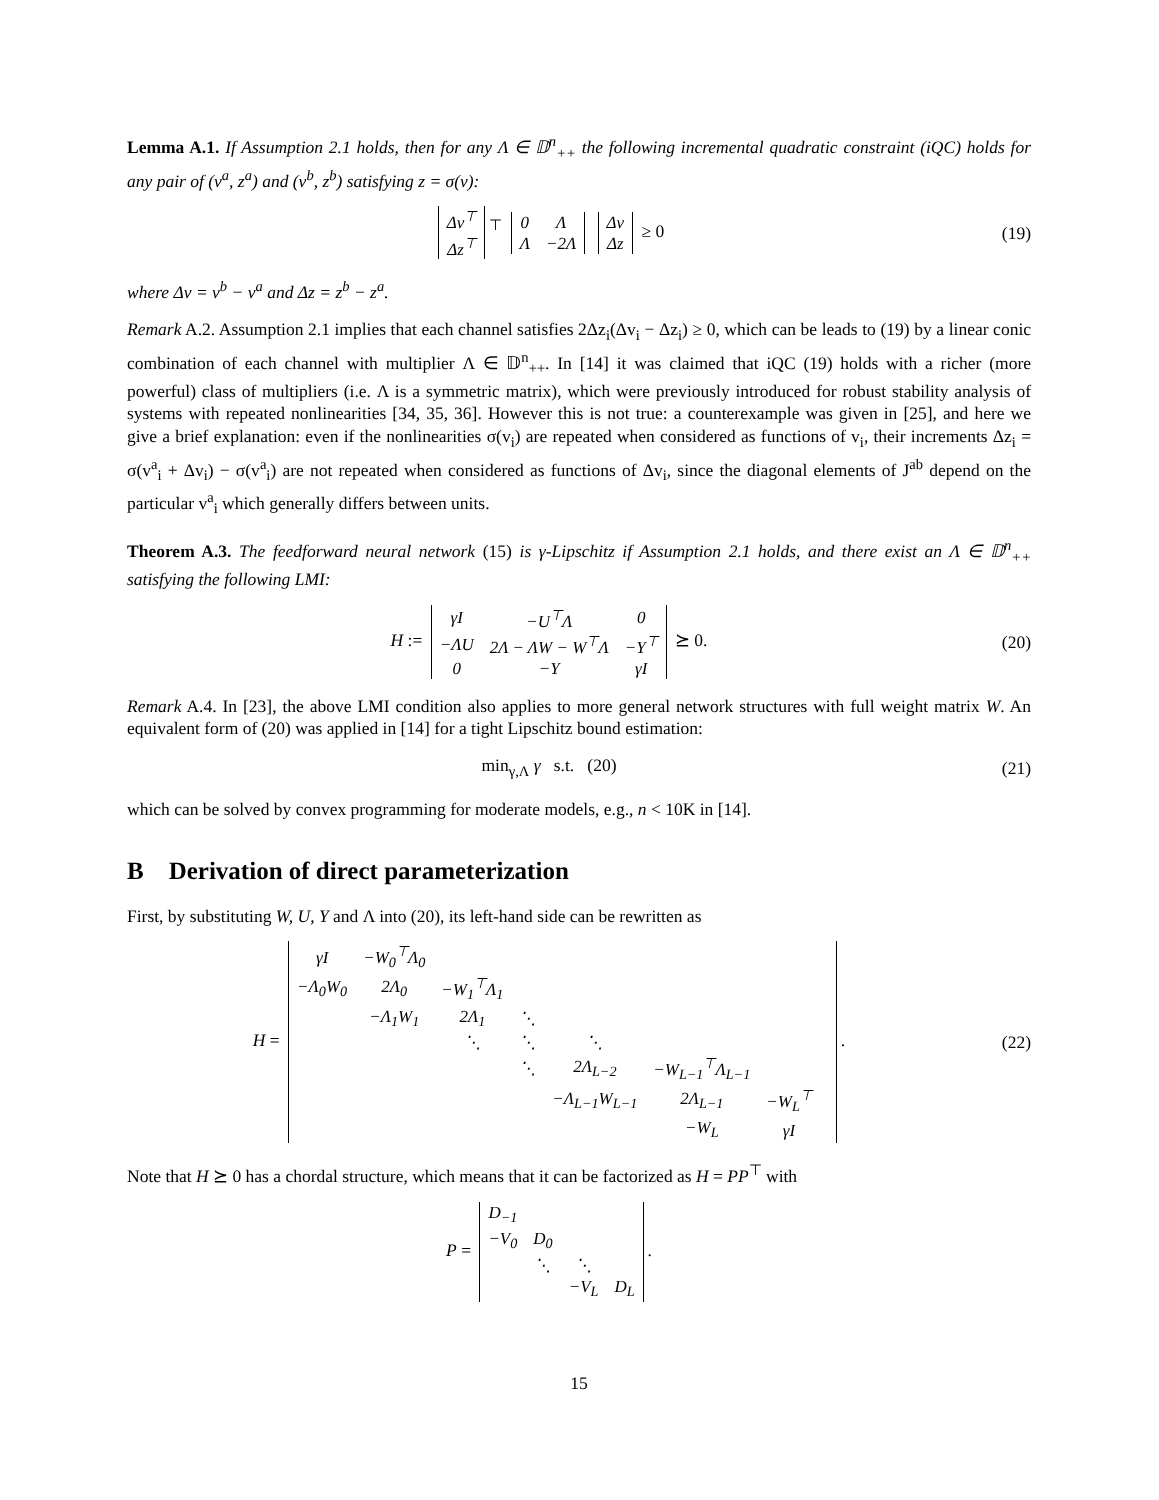Lemma A.1. If Assumption 2.1 holds, then for any Λ ∈ 𝔻<sup>n</sup><sub>++</sub> the following incremental quadratic constraint (iQC) holds for any pair of (v<sup>a</sup>, z<sup>a</sup>) and (v<sup>b</sup>, z<sup>b</sup>) satisfying z = σ(v):
| Δv<sup>⊤</sup> |
| Δz<sup>⊤</sup> |
<sup>⊤</sup>
| 0 | Λ |
| Λ | −2Λ |
| Δv |
| Δz |
≥ 0
(19)
where Δv = v<sup>b</sup> − v<sup>a</sup> and Δz = z<sup>b</sup> − z<sup>a</sup>.
Remark A.2. Assumption 2.1 implies that each channel satisfies 2Δz<sub>i</sub>(Δv<sub>i</sub> − Δz<sub>i</sub>) ≥ 0, which can be leads to (19) by a linear conic combination of each channel with multiplier Λ ∈ 𝔻<sup>n</sup><sub>++</sub>. In [14] it was claimed that iQC (19) holds with a richer (more powerful) class of multipliers (i.e. Λ is a symmetric matrix), which were previously introduced for robust stability analysis of systems with repeated nonlinearities [34, 35, 36]. However this is not true: a counterexample was given in [25], and here we give a brief explanation: even if the nonlinearities σ(v<sub>i</sub>) are repeated when considered as functions of v<sub>i</sub>, their increments Δz<sub>i</sub> = σ(v<sup>a</sup><sub>i</sub> + Δv<sub>i</sub>) − σ(v<sup>a</sup><sub>i</sub>) are not repeated when considered as functions of Δv<sub>i</sub>, since the diagonal elements of J<sup>ab</sup> depend on the particular v<sup>a</sup><sub>i</sub> which generally differs between units.
Theorem A.3. The feedforward neural network (15) is γ-Lipschitz if Assumption 2.1 holds, and there exist an Λ ∈ 𝔻<sup>n</sup><sub>++</sub> satisfying the following LMI:
H :=
| γI | −U<sup>⊤</sup>Λ | 0 |
| −ΛU | 2Λ − ΛW − W<sup>⊤</sup>Λ | −Y<sup>⊤</sup> |
| 0 | −Y | γI |
⪰ 0.
(20)
Remark A.4. In [23], the above LMI condition also applies to more general network structures with full weight matrix W. An equivalent form of (20) was applied in [14] for a tight Lipschitz bound estimation:
min<sub>γ,Λ</sub> γ s.t. (20) (21)
which can be solved by convex programming for moderate models, e.g., n < 10K in [14].
B Derivation of direct parameterization
First, by substituting W, U, Y and Λ into (20), its left-hand side can be rewritten as
H =
| γI | −W<sub>0</sub><sup>⊤</sup>Λ<sub>0</sub> | | | | | | |
| −Λ<sub>0</sub>W<sub>0</sub> | 2Λ<sub>0</sub> | −W<sub>1</sub><sup>⊤</sup>Λ<sub>1</sub> | | | | | |
| | −Λ<sub>1</sub>W<sub>1</sub> | 2Λ<sub>1</sub> | ⋱ | | | | |
| | | ⋱ | ⋱ | ⋱ | | | |
| | | | ⋱ | 2Λ<sub>L−2</sub> | −W<sub>L−1</sub><sup>⊤</sup>Λ<sub>L−1</sub> | | |
| | | | | −Λ<sub>L−1</sub>W<sub>L−1</sub> | 2Λ<sub>L−1</sub> | −W<sub>L</sub><sup>⊤</sup> | |
| | | | | | −W<sub>L</sub> | γI | |
.
(22)
Note that H ⪰ 0 has a chordal structure, which means that it can be factorized as H = PP<sup>⊤</sup> with
P =
| D<sub>−1</sub> | | | |
| −V<sub>0</sub> | D<sub>0</sub> | | |
| | ⋱ | ⋱ | |
| | | −V<sub>L</sub> | D<sub>L</sub> |
.
15